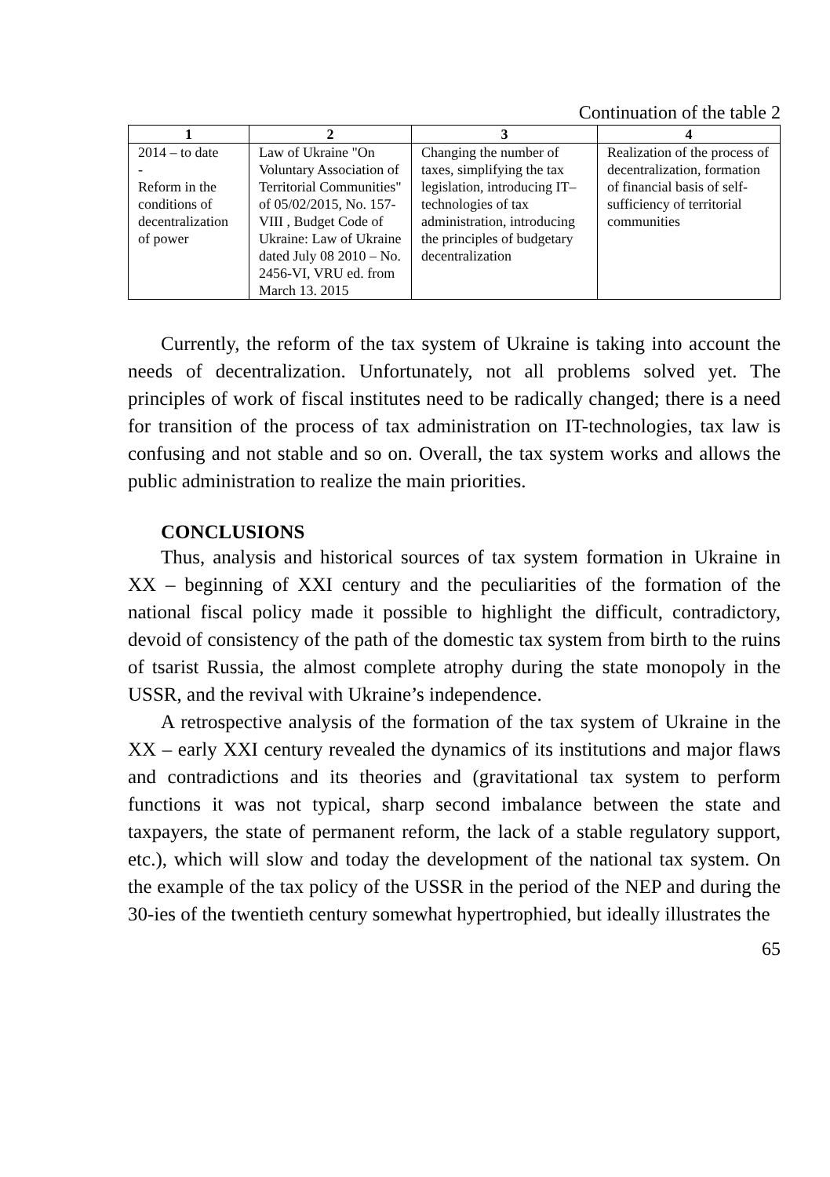Continuation of the table 2
| 1 | 2 | 3 | 4 |
| --- | --- | --- | --- |
| 2014 – to date - Reform in the conditions of decentralization of power | Law of Ukraine "On Voluntary Association of Territorial Communities" of 05/02/2015, No. 157-VIII , Budget Code of Ukraine: Law of Ukraine dated July 08 2010 – No. 2456-VI, VRU ed. from March 13. 2015 | Changing the number of taxes, simplifying the tax legislation, introducing IT– technologies of tax administration, introducing the principles of budgetary decentralization | Realization of the process of decentralization, formation of financial basis of self-sufficiency of territorial communities |
Currently, the reform of the tax system of Ukraine is taking into account the needs of decentralization. Unfortunately, not all problems solved yet. The principles of work of fiscal institutes need to be radically changed; there is a need for transition of the process of tax administration on IT-technologies, tax law is confusing and not stable and so on. Overall, the tax system works and allows the public administration to realize the main priorities.
CONCLUSIONS
Thus, analysis and historical sources of tax system formation in Ukraine in XX – beginning of XXI century and the peculiarities of the formation of the national fiscal policy made it possible to highlight the difficult, contradictory, devoid of consistency of the path of the domestic tax system from birth to the ruins of tsarist Russia, the almost complete atrophy during the state monopoly in the USSR, and the revival with Ukraine’s independence.
A retrospective analysis of the formation of the tax system of Ukraine in the XX – early XXI century revealed the dynamics of its institutions and major flaws and contradictions and its theories and (gravitational tax system to perform functions it was not typical, sharp second imbalance between the state and taxpayers, the state of permanent reform, the lack of a stable regulatory support, etc.), which will slow and today the development of the national tax system. On the example of the tax policy of the USSR in the period of the NEP and during the 30-ies of the twentieth century somewhat hypertrophied, but ideally illustrates the
65